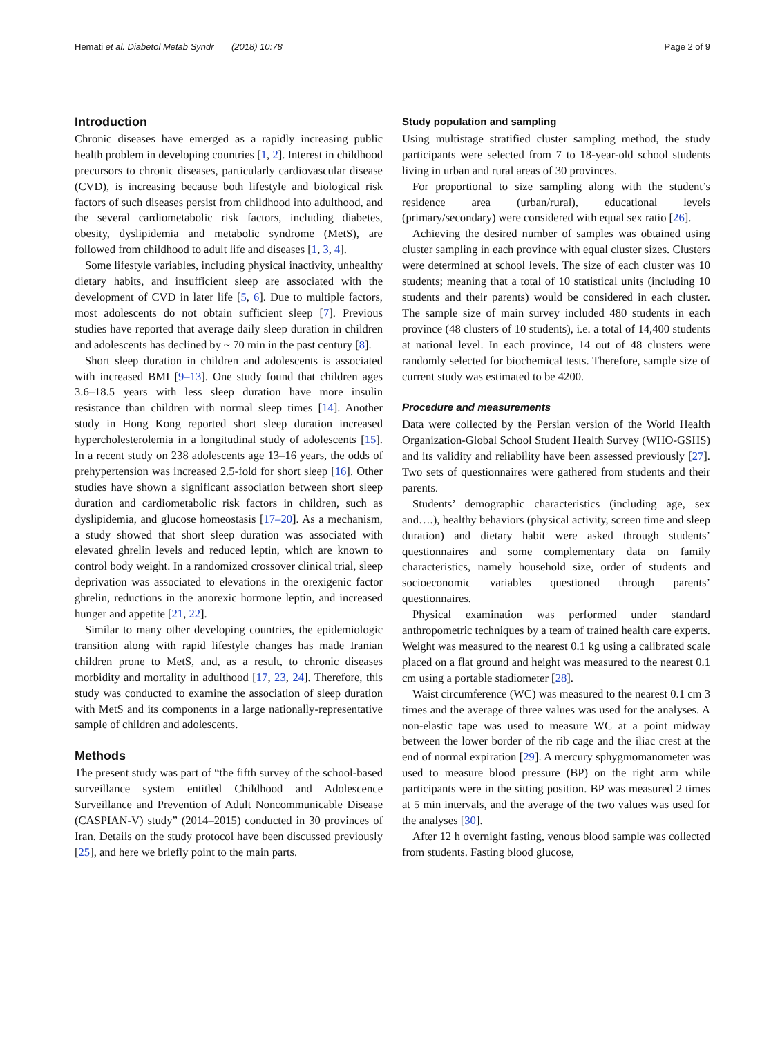Hemati et al. Diabetol Metab Syndr (2018) 10:78 Page 2 of 9
Introduction
Chronic diseases have emerged as a rapidly increasing public health problem in developing countries [1, 2]. Interest in childhood precursors to chronic diseases, particularly cardiovascular disease (CVD), is increasing because both lifestyle and biological risk factors of such diseases persist from childhood into adulthood, and the several cardiometabolic risk factors, including diabetes, obesity, dyslipidemia and metabolic syndrome (MetS), are followed from childhood to adult life and diseases [1, 3, 4].
Some lifestyle variables, including physical inactivity, unhealthy dietary habits, and insufficient sleep are associated with the development of CVD in later life [5, 6]. Due to multiple factors, most adolescents do not obtain sufficient sleep [7]. Previous studies have reported that average daily sleep duration in children and adolescents has declined by ~ 70 min in the past century [8].
Short sleep duration in children and adolescents is associated with increased BMI [9–13]. One study found that children ages 3.6–18.5 years with less sleep duration have more insulin resistance than children with normal sleep times [14]. Another study in Hong Kong reported short sleep duration increased hypercholesterolemia in a longitudinal study of adolescents [15]. In a recent study on 238 adolescents age 13–16 years, the odds of prehypertension was increased 2.5-fold for short sleep [16]. Other studies have shown a significant association between short sleep duration and cardiometabolic risk factors in children, such as dyslipidemia, and glucose homeostasis [17–20]. As a mechanism, a study showed that short sleep duration was associated with elevated ghrelin levels and reduced leptin, which are known to control body weight. In a randomized crossover clinical trial, sleep deprivation was associated to elevations in the orexigenic factor ghrelin, reductions in the anorexic hormone leptin, and increased hunger and appetite [21, 22].
Similar to many other developing countries, the epidemiologic transition along with rapid lifestyle changes has made Iranian children prone to MetS, and, as a result, to chronic diseases morbidity and mortality in adulthood [17, 23, 24]. Therefore, this study was conducted to examine the association of sleep duration with MetS and its components in a large nationally-representative sample of children and adolescents.
Methods
The present study was part of “the fifth survey of the school-based surveillance system entitled Childhood and Adolescence Surveillance and Prevention of Adult Noncommunicable Disease (CASPIAN-V) study” (2014–2015) conducted in 30 provinces of Iran. Details on the study protocol have been discussed previously [25], and here we briefly point to the main parts.
Study population and sampling
Using multistage stratified cluster sampling method, the study participants were selected from 7 to 18-year-old school students living in urban and rural areas of 30 provinces.
For proportional to size sampling along with the student’s residence area (urban/rural), educational levels (primary/secondary) were considered with equal sex ratio [26].
Achieving the desired number of samples was obtained using cluster sampling in each province with equal cluster sizes. Clusters were determined at school levels. The size of each cluster was 10 students; meaning that a total of 10 statistical units (including 10 students and their parents) would be considered in each cluster. The sample size of main survey included 480 students in each province (48 clusters of 10 students), i.e. a total of 14,400 students at national level. In each province, 14 out of 48 clusters were randomly selected for biochemical tests. Therefore, sample size of current study was estimated to be 4200.
Procedure and measurements
Data were collected by the Persian version of the World Health Organization-Global School Student Health Survey (WHO-GSHS) and its validity and reliability have been assessed previously [27]. Two sets of questionnaires were gathered from students and their parents.
Students’ demographic characteristics (including age, sex and….), healthy behaviors (physical activity, screen time and sleep duration) and dietary habit were asked through students’ questionnaires and some complementary data on family characteristics, namely household size, order of students and socioeconomic variables questioned through parents’ questionnaires.
Physical examination was performed under standard anthropometric techniques by a team of trained health care experts. Weight was measured to the nearest 0.1 kg using a calibrated scale placed on a flat ground and height was measured to the nearest 0.1 cm using a portable stadiometer [28].
Waist circumference (WC) was measured to the nearest 0.1 cm 3 times and the average of three values was used for the analyses. A non-elastic tape was used to measure WC at a point midway between the lower border of the rib cage and the iliac crest at the end of normal expiration [29]. A mercury sphygmomanometer was used to measure blood pressure (BP) on the right arm while participants were in the sitting position. BP was measured 2 times at 5 min intervals, and the average of the two values was used for the analyses [30].
After 12 h overnight fasting, venous blood sample was collected from students. Fasting blood glucose,